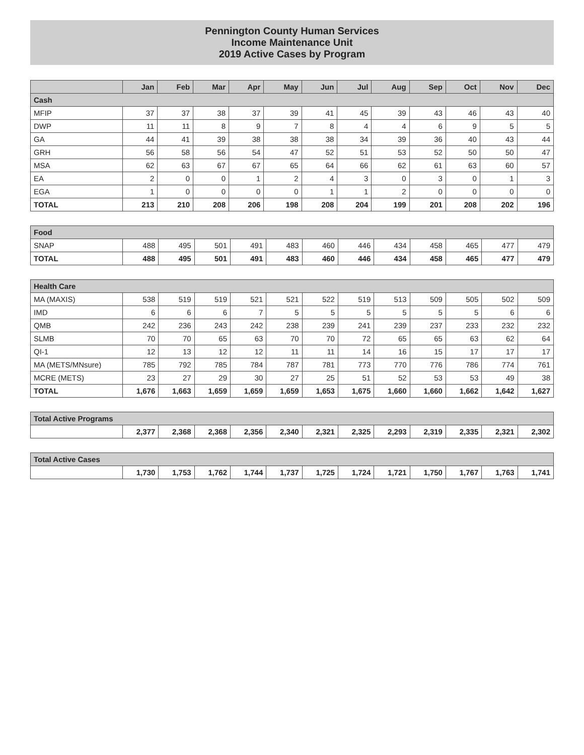Pennington County Human Services
Income Maintenance Unit
2019 Active Cases by Program
| | Jan | Feb | Mar | Apr | May | Jun | Jul | Aug | Sep | Oct | Nov | Dec |
| --- | --- | --- | --- | --- | --- | --- | --- | --- | --- | --- | --- | --- |
| Cash | | | | | | | | | | | | |
| MFIP | 37 | 37 | 38 | 37 | 39 | 41 | 45 | 39 | 43 | 46 | 43 | 40 |
| DWP | 11 | 11 | 8 | 9 | 7 | 8 | 4 | 4 | 6 | 9 | 5 | 5 |
| GA | 44 | 41 | 39 | 38 | 38 | 38 | 34 | 39 | 36 | 40 | 43 | 44 |
| GRH | 56 | 58 | 56 | 54 | 47 | 52 | 51 | 53 | 52 | 50 | 50 | 47 |
| MSA | 62 | 63 | 67 | 67 | 65 | 64 | 66 | 62 | 61 | 63 | 60 | 57 |
| EA | 2 | 0 | 0 | 1 | 2 | 4 | 3 | 0 | 3 | 0 | 1 | 3 |
| EGA | 1 | 0 | 0 | 0 | 0 | 1 | 1 | 2 | 0 | 0 | 0 | 0 |
| TOTAL | 213 | 210 | 208 | 206 | 198 | 208 | 204 | 199 | 201 | 208 | 202 | 196 |
| Food | | | | | | | | | | | | |
| --- | --- | --- | --- | --- | --- | --- | --- | --- | --- | --- | --- | --- |
| SNAP | 488 | 495 | 501 | 491 | 483 | 460 | 446 | 434 | 458 | 465 | 477 | 479 |
| TOTAL | 488 | 495 | 501 | 491 | 483 | 460 | 446 | 434 | 458 | 465 | 477 | 479 |
| Health Care | | | | | | | | | | | | |
| --- | --- | --- | --- | --- | --- | --- | --- | --- | --- | --- | --- | --- |
| MA (MAXIS) | 538 | 519 | 519 | 521 | 521 | 522 | 519 | 513 | 509 | 505 | 502 | 509 |
| IMD | 6 | 6 | 6 | 7 | 5 | 5 | 5 | 5 | 5 | 5 | 6 | 6 |
| QMB | 242 | 236 | 243 | 242 | 238 | 239 | 241 | 239 | 237 | 233 | 232 | 232 |
| SLMB | 70 | 70 | 65 | 63 | 70 | 70 | 72 | 65 | 65 | 63 | 62 | 64 |
| QI-1 | 12 | 13 | 12 | 12 | 11 | 11 | 14 | 16 | 15 | 17 | 17 | 17 |
| MA (METS/MNsure) | 785 | 792 | 785 | 784 | 787 | 781 | 773 | 770 | 776 | 786 | 774 | 761 |
| MCRE (METS) | 23 | 27 | 29 | 30 | 27 | 25 | 51 | 52 | 53 | 53 | 49 | 38 |
| TOTAL | 1,676 | 1,663 | 1,659 | 1,659 | 1,659 | 1,653 | 1,675 | 1,660 | 1,660 | 1,662 | 1,642 | 1,627 |
| Total Active Programs | | | | | | | | | | | | |
| --- | --- | --- | --- | --- | --- | --- | --- | --- | --- | --- | --- | --- |
| | 2,377 | 2,368 | 2,368 | 2,356 | 2,340 | 2,321 | 2,325 | 2,293 | 2,319 | 2,335 | 2,321 | 2,302 |
| Total Active Cases | | | | | | | | | | | | |
| --- | --- | --- | --- | --- | --- | --- | --- | --- | --- | --- | --- | --- |
| | 1,730 | 1,753 | 1,762 | 1,744 | 1,737 | 1,725 | 1,724 | 1,721 | 1,750 | 1,767 | 1,763 | 1,741 |